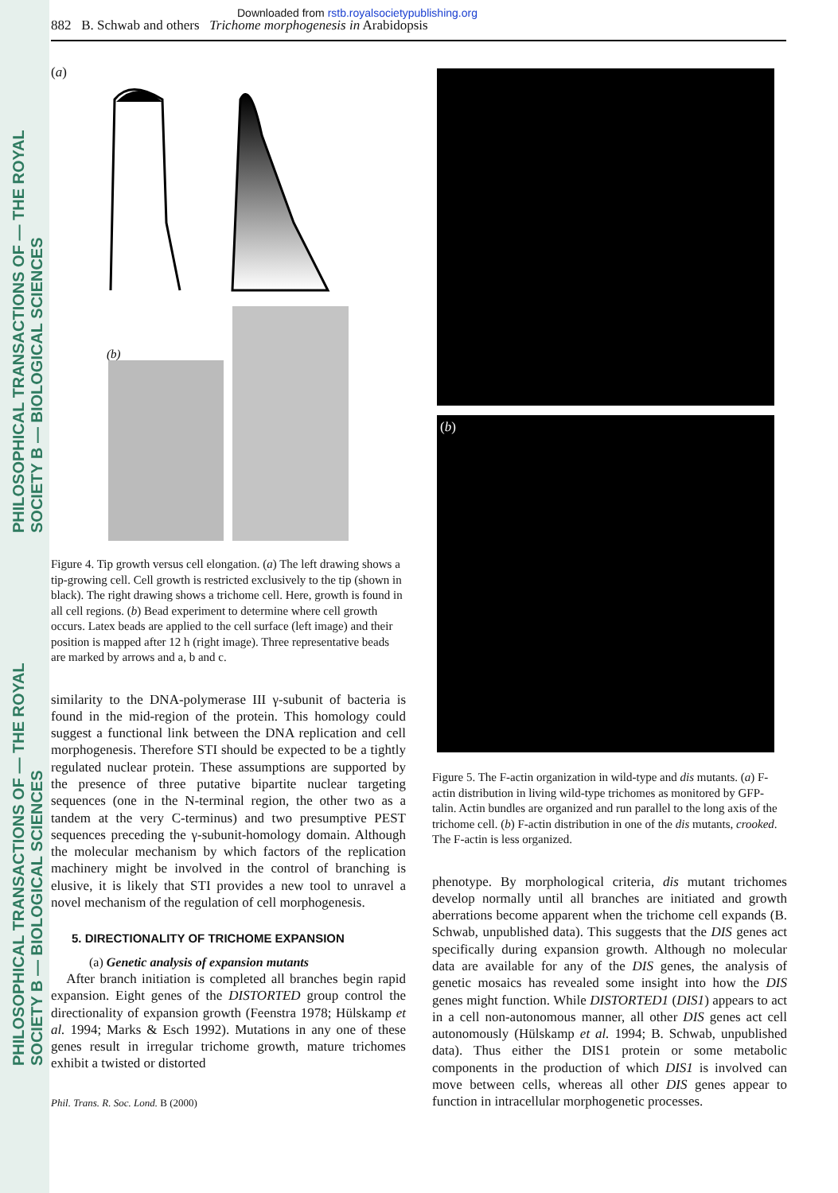PHILOSOPHICAL TRANSACTIONS OF — THE ROYAL SOCIETY B — BIOLOGICAL SCIENCES
PHILOSOPHICAL TRANSACTIONS OF — THE ROYAL SOCIETY B — BIOLOGICAL SCIENCES
Downloaded from rstb.royalsocietypublishing.org
882 B. Schwab and others Trichome morphogenesis in Arabidopsis
(a)
(b)
Figure 4. Tip growth versus cell elongation. (a) The left drawing shows a tip-growing cell. Cell growth is restricted exclusively to the tip (shown in black). The right drawing shows a trichome cell. Here, growth is found in all cell regions. (b) Bead experiment to determine where cell growth occurs. Latex beads are applied to the cell surface (left image) and their position is mapped after 12 h (right image). Three representative beads are marked by arrows and a, b and c.
similarity to the DNA-polymerase III γ-subunit of bacteria is found in the mid-region of the protein. This homology could suggest a functional link between the DNA replication and cell morphogenesis. Therefore STI should be expected to be a tightly regulated nuclear protein. These assumptions are supported by the presence of three putative bipartite nuclear targeting sequences (one in the N-terminal region, the other two as a tandem at the very C-terminus) and two presumptive PEST sequences preceding the γ-subunit-homology domain. Although the molecular mechanism by which factors of the replication machinery might be involved in the control of branching is elusive, it is likely that STI provides a new tool to unravel a novel mechanism of the regulation of cell morphogenesis.
5. DIRECTIONALITY OF TRICHOME EXPANSION
(a) Genetic analysis of expansion mutants
After branch initiation is completed all branches begin rapid expansion. Eight genes of the DISTORTED group control the directionality of expansion growth (Feenstra 1978; Hülskamp et al. 1994; Marks & Esch 1992). Mutations in any one of these genes result in irregular trichome growth, mature trichomes exhibit a twisted or distorted
Phil. Trans. R. Soc. Lond. B (2000)
(b)
Figure 5. The F-actin organization in wild-type and dis mutants. (a) F-actin distribution in living wild-type trichomes as monitored by GFP-talin. Actin bundles are organized and run parallel to the long axis of the trichome cell. (b) F-actin distribution in one of the dis mutants, crooked. The F-actin is less organized.
phenotype. By morphological criteria, dis mutant trichomes develop normally until all branches are initiated and growth aberrations become apparent when the trichome cell expands (B. Schwab, unpublished data). This suggests that the DIS genes act specifically during expansion growth. Although no molecular data are available for any of the DIS genes, the analysis of genetic mosaics has revealed some insight into how the DIS genes might function. While DISTORTED1 (DIS1) appears to act in a cell non-autonomous manner, all other DIS genes act cell autonomously (Hülskamp et al. 1994; B. Schwab, unpublished data). Thus either the DIS1 protein or some metabolic components in the production of which DIS1 is involved can move between cells, whereas all other DIS genes appear to function in intracellular morphogenetic processes.